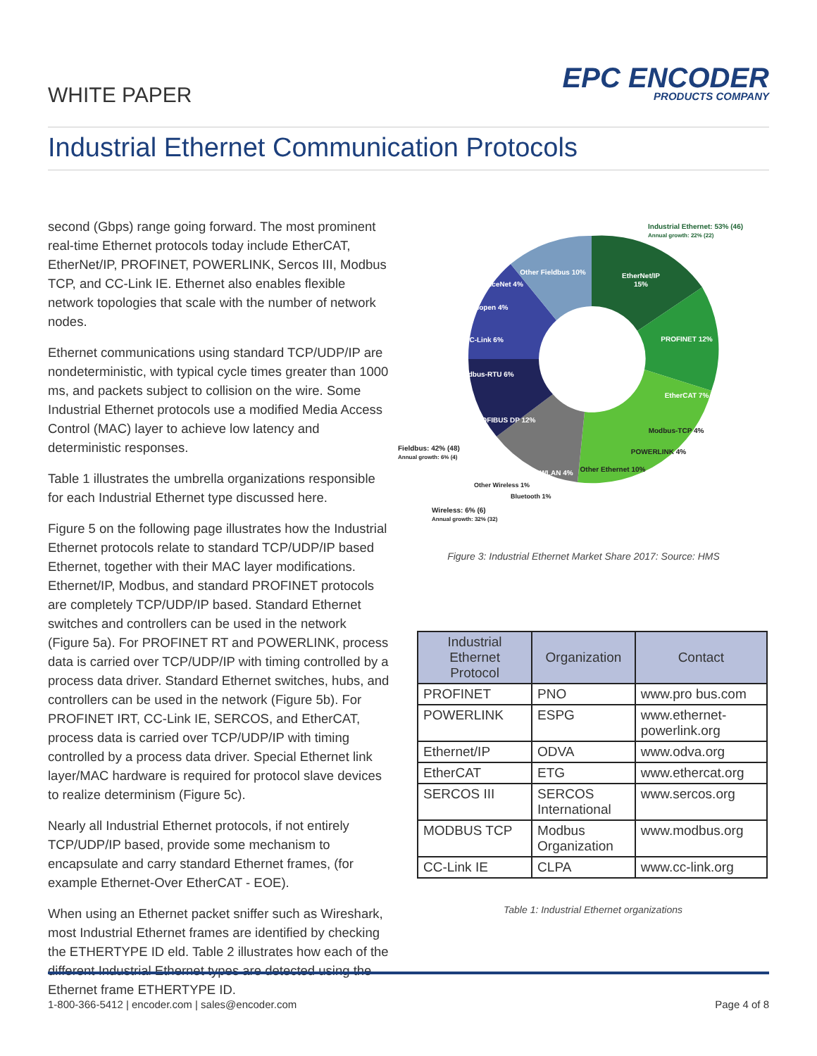WHITE PAPER
EPC ENCODER
PRODUCTS COMPANY
Industrial Ethernet Communication Protocols
second (Gbps) range going forward. The most prominent real-time Ethernet protocols today include EtherCAT, EtherNet/IP, PROFINET, POWERLINK, Sercos III, Modbus TCP, and CC-Link IE. Ethernet also enables flexible network topologies that scale with the number of network nodes.
Ethernet communications using standard TCP/UDP/IP are nondeterministic, with typical cycle times greater than 1000 ms, and packets subject to collision on the wire. Some Industrial Ethernet protocols use a modified Media Access Control (MAC) layer to achieve low latency and deterministic responses.
Table 1 illustrates the umbrella organizations responsible for each Industrial Ethernet type discussed here.
Figure 5 on the following page illustrates how the Industrial Ethernet protocols relate to standard TCP/UDP/IP based Ethernet, together with their MAC layer modifications. Ethernet/IP, Modbus, and standard PROFINET protocols are completely TCP/UDP/IP based. Standard Ethernet switches and controllers can be used in the network (Figure 5a). For PROFINET RT and POWERLINK, process data is carried over TCP/UDP/IP with timing controlled by a process data driver. Standard Ethernet switches, hubs, and controllers can be used in the network (Figure 5b). For PROFINET IRT, CC-Link IE, SERCOS, and EtherCAT, process data is carried over TCP/UDP/IP with timing controlled by a process data driver. Special Ethernet link layer/MAC hardware is required for protocol slave devices to realize determinism (Figure 5c).
Nearly all Industrial Ethernet protocols, if not entirely TCP/UDP/IP based, provide some mechanism to encapsulate and carry standard Ethernet frames, (for example Ethernet-Over EtherCAT - EOE).
When using an Ethernet packet sniffer such as Wireshark, most Industrial Ethernet frames are identified by checking the ETHERTYPE ID eld. Table 2 illustrates how each of the different Industrial Ethernet types are detected using the Ethernet frame ETHERTYPE ID.
EtherNet/IP
15%
PROFINET 12%
EtherCAT 7%
Other Ethernet 10%
PROFIBUS DP 12%
Modbus-RTU 6%
CC-Link 6%
CANopen 4%
DeviceNet 4%
Other Fieldbus 10%
WLAN 4%
Modbus-TCP 4%
POWERLINK 4%
Industrial Ethernet: 53% (46)
Annual growth: 22% (22)
Fieldbus: 42% (48)
Annual growth: 6% (4)
Other Wireless 1%
Bluetooth 1%
Wireless: 6% (6)
Annual growth: 32% (32)
Figure 3: Industrial Ethernet Market Share 2017: Source: HMS
| Industrial Ethernet Protocol | Organization | Contact |
| --- | --- | --- |
| PROFINET | PNO | www.pro bus.com |
| POWERLINK | ESPG | www.ethernet-powerlink.org |
| Ethernet/IP | ODVA | www.odva.org |
| EtherCAT | ETG | www.ethercat.org |
| SERCOS III | SERCOS International | www.sercos.org |
| MODBUS TCP | Modbus Organization | www.modbus.org |
| CC-Link IE | CLPA | www.cc-link.org |
Table 1: Industrial Ethernet organizations
1-800-366-5412 | encoder.com | sales@encoder.com Page 4 of 8